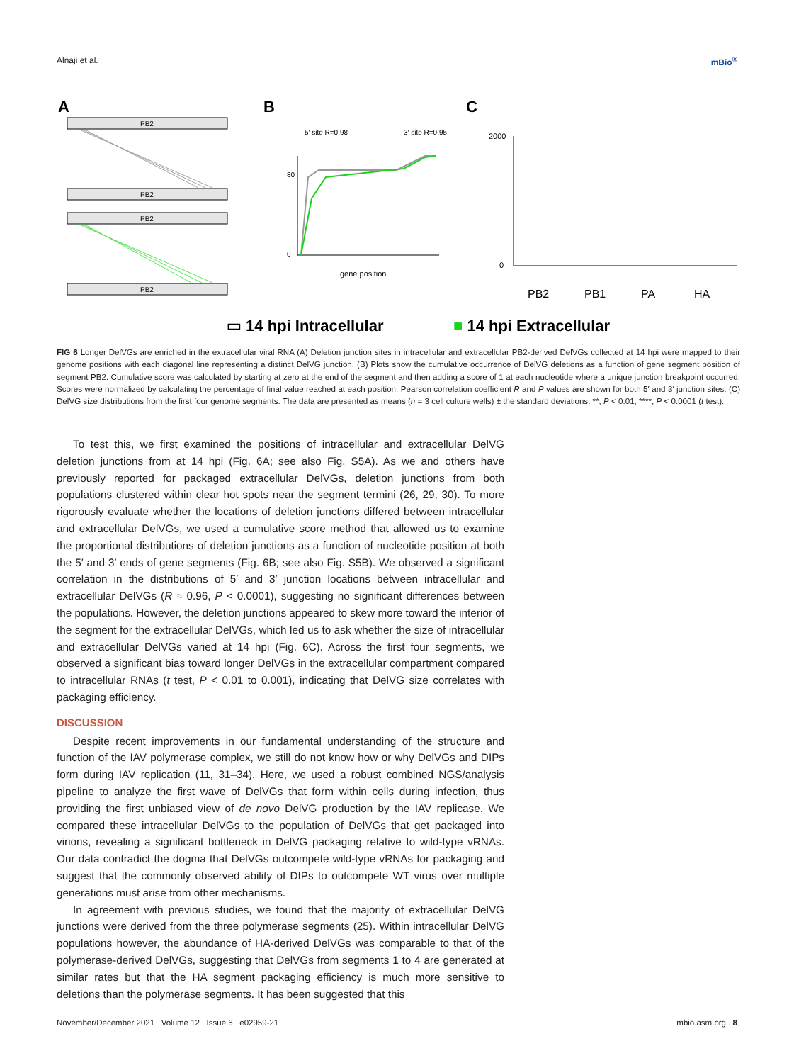Alnaji et al. mBio<sup>®</sup>
A
PB2
PB2
PB2
PB2
B
80
0
gene position
5′ site R=0.98
3′ site R=0.95
C
2000
0
PB2
PB1
PA
HA
▭ 14 hpi Intracellular
■ 14 hpi Extracellular
FIG 6 Longer DelVGs are enriched in the extracellular viral RNA (A) Deletion junction sites in intracellular and extracellular PB2-derived DelVGs collected at 14 hpi were mapped to their genome positions with each diagonal line representing a distinct DelVG junction. (B) Plots show the cumulative occurrence of DelVG deletions as a function of gene segment position of segment PB2. Cumulative score was calculated by starting at zero at the end of the segment and then adding a score of 1 at each nucleotide where a unique junction breakpoint occurred. Scores were normalized by calculating the percentage of final value reached at each position. Pearson correlation coefficient R and P values are shown for both 5′ and 3′ junction sites. (C) DelVG size distributions from the first four genome segments. The data are presented as means (n = 3 cell culture wells) ± the standard deviations. **, P < 0.01; ****, P < 0.0001 (t test).
To test this, we first examined the positions of intracellular and extracellular DelVG deletion junctions from at 14 hpi (Fig. 6A; see also Fig. S5A). As we and others have previously reported for packaged extracellular DelVGs, deletion junctions from both populations clustered within clear hot spots near the segment termini (26, 29, 30). To more rigorously evaluate whether the locations of deletion junctions differed between intracellular and extracellular DelVGs, we used a cumulative score method that allowed us to examine the proportional distributions of deletion junctions as a function of nucleotide position at both the 5′ and 3′ ends of gene segments (Fig. 6B; see also Fig. S5B). We observed a significant correlation in the distributions of 5′ and 3′ junction locations between intracellular and extracellular DelVGs (R ≈ 0.96, P < 0.0001), suggesting no significant differences between the populations. However, the deletion junctions appeared to skew more toward the interior of the segment for the extracellular DelVGs, which led us to ask whether the size of intracellular and extracellular DelVGs varied at 14 hpi (Fig. 6C). Across the first four segments, we observed a significant bias toward longer DelVGs in the extracellular compartment compared to intracellular RNAs (t test, P < 0.01 to 0.001), indicating that DelVG size correlates with packaging efficiency.
DISCUSSION
Despite recent improvements in our fundamental understanding of the structure and function of the IAV polymerase complex, we still do not know how or why DelVGs and DIPs form during IAV replication (11, 31–34). Here, we used a robust combined NGS/analysis pipeline to analyze the first wave of DelVGs that form within cells during infection, thus providing the first unbiased view of de novo DelVG production by the IAV replicase. We compared these intracellular DelVGs to the population of DelVGs that get packaged into virions, revealing a significant bottleneck in DelVG packaging relative to wild-type vRNAs. Our data contradict the dogma that DelVGs outcompete wild-type vRNAs for packaging and suggest that the commonly observed ability of DIPs to outcompete WT virus over multiple generations must arise from other mechanisms.
In agreement with previous studies, we found that the majority of extracellular DelVG junctions were derived from the three polymerase segments (25). Within intracellular DelVG populations however, the abundance of HA-derived DelVGs was comparable to that of the polymerase-derived DelVGs, suggesting that DelVGs from segments 1 to 4 are generated at similar rates but that the HA segment packaging efficiency is much more sensitive to deletions than the polymerase segments. It has been suggested that this
November/December 2021 Volume 12 Issue 6 e02959-21 mbio.asm.org 8